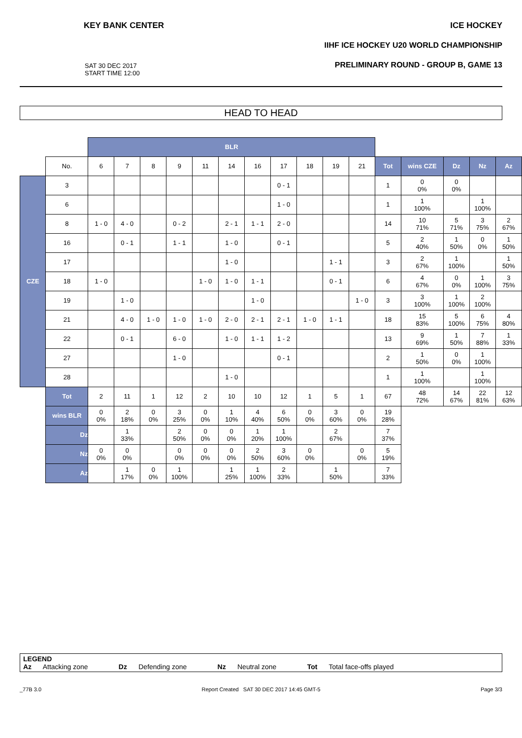KEY BANK CENTER ICE HOCKEY
IIHF ICE HOCKEY U20 WORLD CHAMPIONSHIP
PRELIMINARY ROUND - GROUP B, GAME 13
SAT 30 DEC 2017
START TIME 12:00
HEAD TO HEAD
| | | BLR | | | | | | | | | | | | | | | |
| | No. | 6 | 7 | 8 | 9 | 11 | 14 | 16 | 17 | 18 | 19 | 21 | Tot | wins CZE | Dz | Nz | Az |
| CZE | 3 | | | | | | | | 0 - 1 | | | | 1 | 0 0% | 0 0% | | |
| | 6 | | | | | | | | 1 - 0 | | | | 1 | 1 100% | | 1 100% | |
| | 8 | 1 - 0 | 4 - 0 | | 0 - 2 | | 2 - 1 | 1 - 1 | 2 - 0 | | | | 14 | 10 71% | 5 71% | 3 75% | 2 67% |
| | 16 | | 0 - 1 | | 1 - 1 | | 1 - 0 | | 0 - 1 | | | | 5 | 2 40% | 1 50% | 0 0% | 1 50% |
| | 17 | | | | | | 1 - 0 | | | | 1 - 1 | | 3 | 2 67% | 1 100% | | 1 50% |
| | 18 | 1 - 0 | | | | 1 - 0 | 1 - 0 | 1 - 1 | | | 0 - 1 | | 6 | 4 67% | 0 0% | 1 100% | 3 75% |
| | 19 | | 1 - 0 | | | | | 1 - 0 | | | | 1 - 0 | 3 | 3 100% | 1 100% | 2 100% | |
| | 21 | | 4 - 0 | 1 - 0 | 1 - 0 | 1 - 0 | 2 - 0 | 2 - 1 | 2 - 1 | 1 - 0 | 1 - 1 | | 18 | 15 83% | 5 100% | 6 75% | 4 80% |
| | 22 | | 0 - 1 | | 6 - 0 | | 1 - 0 | 1 - 1 | 1 - 2 | | | | 13 | 9 69% | 1 50% | 7 88% | 1 33% |
| | 27 | | | | 1 - 0 | | | | 0 - 1 | | | | 2 | 1 50% | 0 0% | 1 100% | |
| | 28 | | | | | | 1 - 0 | | | | | | 1 | 1 100% | | 1 100% | |
| | Tot | 2 | 11 | 1 | 12 | 2 | 10 | 10 | 12 | 1 | 5 | 1 | 67 | 48 72% | 14 67% | 22 81% | 12 63% |
| | wins BLR | 0 0% | 2 18% | 0 0% | 3 25% | 0 0% | 1 10% | 4 40% | 6 50% | 0 0% | 3 60% | 0 0% | 19 28% | | | | |
| | Dz | | 1 33% | | 2 50% | 0 0% | 0 0% | 1 20% | 1 100% | | 2 67% | | 7 37% | | | | |
| | Nz | 0 0% | 0 0% | | 0 0% | 0 0% | 0 0% | 2 50% | 3 60% | 0 0% | | 0 0% | 5 19% | | | | |
| | Az | | 1 17% | 0 0% | 1 100% | | 1 25% | 1 100% | 2 33% | | 1 50% | | 7 33% | | | | |
LEGEND
Az Attacking zone Dz Defending zone Nz Neutral zone Tot Total face-offs played
_77B 3.0 Report Created SAT 30 DEC 2017 14:45 GMT-5 Page 3/3